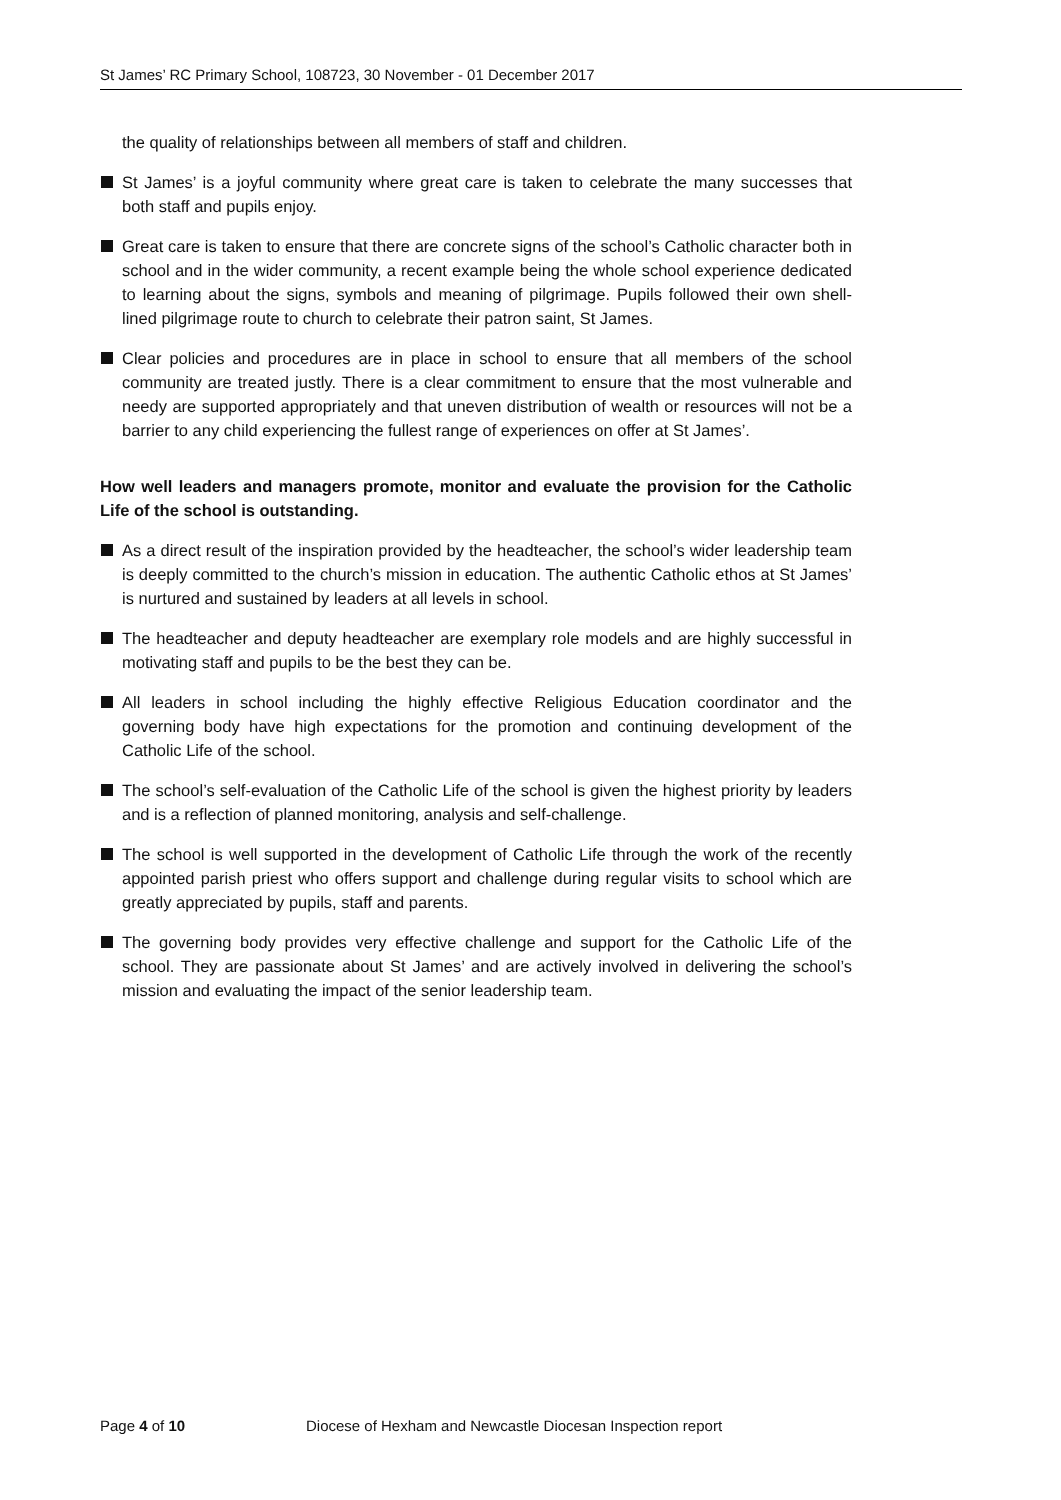St James’ RC Primary School, 108723, 30 November - 01 December 2017
the quality of relationships between all members of staff and children.
St James’ is a joyful community where great care is taken to celebrate the many successes that both staff and pupils enjoy.
Great care is taken to ensure that there are concrete signs of the school’s Catholic character both in school and in the wider community, a recent example being the whole school experience dedicated to learning about the signs, symbols and meaning of pilgrimage. Pupils followed their own shell-lined pilgrimage route to church to celebrate their patron saint, St James.
Clear policies and procedures are in place in school to ensure that all members of the school community are treated justly. There is a clear commitment to ensure that the most vulnerable and needy are supported appropriately and that uneven distribution of wealth or resources will not be a barrier to any child experiencing the fullest range of experiences on offer at St James’.
How well leaders and managers promote, monitor and evaluate the provision for the Catholic Life of the school is outstanding.
As a direct result of the inspiration provided by the headteacher, the school’s wider leadership team is deeply committed to the church’s mission in education. The authentic Catholic ethos at St James’ is nurtured and sustained by leaders at all levels in school.
The headteacher and deputy headteacher are exemplary role models and are highly successful in motivating staff and pupils to be the best they can be.
All leaders in school including the highly effective Religious Education coordinator and the governing body have high expectations for the promotion and continuing development of the Catholic Life of the school.
The school’s self-evaluation of the Catholic Life of the school is given the highest priority by leaders and is a reflection of planned monitoring, analysis and self-challenge.
The school is well supported in the development of Catholic Life through the work of the recently appointed parish priest who offers support and challenge during regular visits to school which are greatly appreciated by pupils, staff and parents.
The governing body provides very effective challenge and support for the Catholic Life of the school. They are passionate about St James’ and are actively involved in delivering the school’s mission and evaluating the impact of the senior leadership team.
Page 4 of 10
Diocese of Hexham and Newcastle Diocesan Inspection report